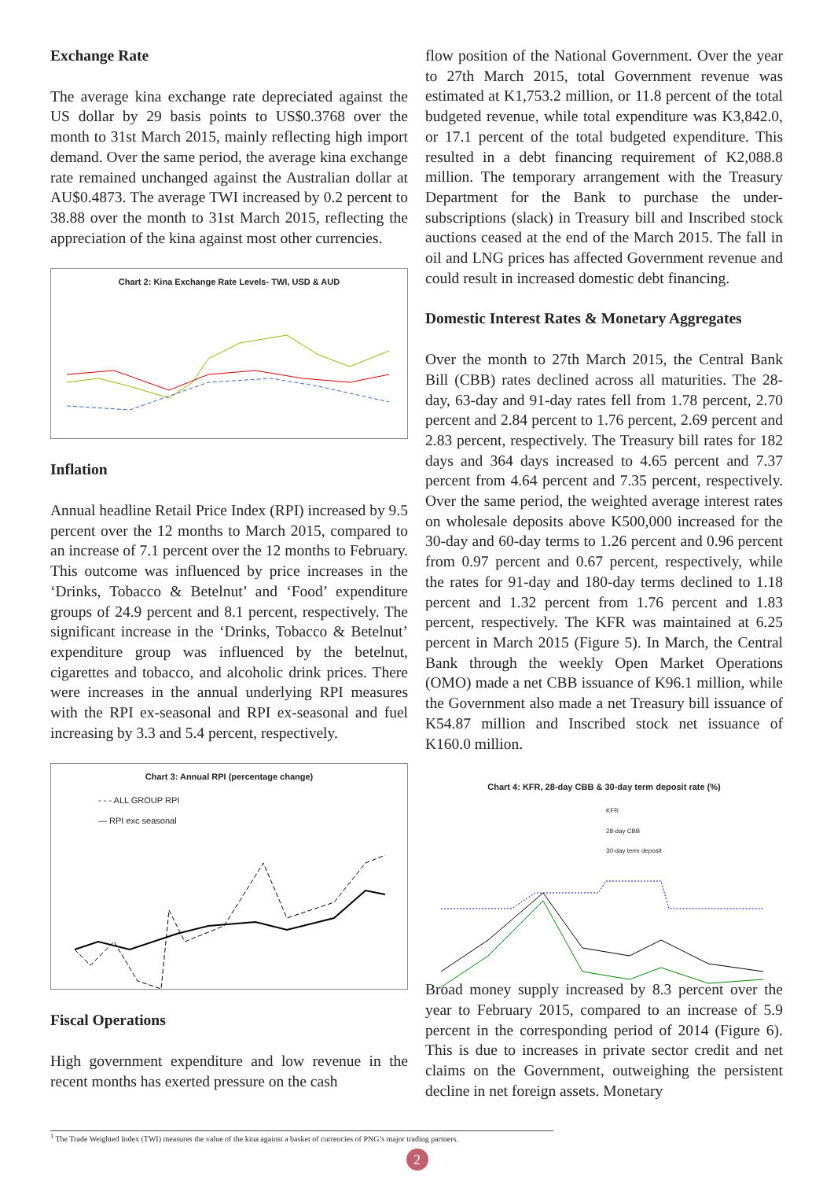Exchange Rate
The average kina exchange rate depreciated against the US dollar by 29 basis points to US$0.3768 over the month to 31st March 2015, mainly reflecting high import demand. Over the same period, the average kina exchange rate remained unchanged against the Australian dollar at AU$0.4873. The average TWI increased by 0.2 percent to 38.88 over the month to 31st March 2015, reflecting the appreciation of the kina against most other currencies.
Chart 2: Kina Exchange Rate Levels- TWI, USD & AUD
Inflation
Annual headline Retail Price Index (RPI) increased by 9.5 percent over the 12 months to March 2015, compared to an increase of 7.1 percent over the 12 months to February. This outcome was influenced by price increases in the ‘Drinks, Tobacco & Betelnut’ and ‘Food’ expenditure groups of 24.9 percent and 8.1 percent, respectively. The significant increase in the ‘Drinks, Tobacco & Betelnut’ expenditure group was influenced by the betelnut, cigarettes and tobacco, and alcoholic drink prices. There were increases in the annual underlying RPI measures with the RPI ex-seasonal and RPI ex-seasonal and fuel increasing by 3.3 and 5.4 percent, respectively.
Chart 3: Annual RPI (percentage change)
- - - ALL GROUP RPI
— RPI exc seasonal
Fiscal Operations
High government expenditure and low revenue in the recent months has exerted pressure on the cash
flow position of the National Government. Over the year to 27th March 2015, total Government revenue was estimated at K1,753.2 million, or 11.8 percent of the total budgeted revenue, while total expenditure was K3,842.0, or 17.1 percent of the total budgeted expenditure. This resulted in a debt financing requirement of K2,088.8 million. The temporary arrangement with the Treasury Department for the Bank to purchase the under-subscriptions (slack) in Treasury bill and Inscribed stock auctions ceased at the end of the March 2015. The fall in oil and LNG prices has affected Government revenue and could result in increased domestic debt financing.
Domestic Interest Rates & Monetary Aggregates
Over the month to 27th March 2015, the Central Bank Bill (CBB) rates declined across all maturities. The 28-day, 63-day and 91-day rates fell from 1.78 percent, 2.70 percent and 2.84 percent to 1.76 percent, 2.69 percent and 2.83 percent, respectively. The Treasury bill rates for 182 days and 364 days increased to 4.65 percent and 7.37 percent from 4.64 percent and 7.35 percent, respectively. Over the same period, the weighted average interest rates on wholesale deposits above K500,000 increased for the 30-day and 60-day terms to 1.26 percent and 0.96 percent from 0.97 percent and 0.67 percent, respectively, while the rates for 91-day and 180-day terms declined to 1.18 percent and 1.32 percent from 1.76 percent and 1.83 percent, respectively. The KFR was maintained at 6.25 percent in March 2015 (Figure 5). In March, the Central Bank through the weekly Open Market Operations (OMO) made a net CBB issuance of K96.1 million, while the Government also made a net Treasury bill issuance of K54.87 million and Inscribed stock net issuance of K160.0 million.
Chart 4: KFR, 28-day CBB & 30-day term deposit rate (%)
KFR
28-day CBB
30-day term deposit
Broad money supply increased by 8.3 percent over the year to February 2015, compared to an increase of 5.9 percent in the corresponding period of 2014 (Figure 6). This is due to increases in private sector credit and net claims on the Government, outweighing the persistent decline in net foreign assets. Monetary
<sup>1</sup> The Trade Weighted Index (TWI) measures the value of the kina against a basket of currencies of PNG’s major trading partners.
2